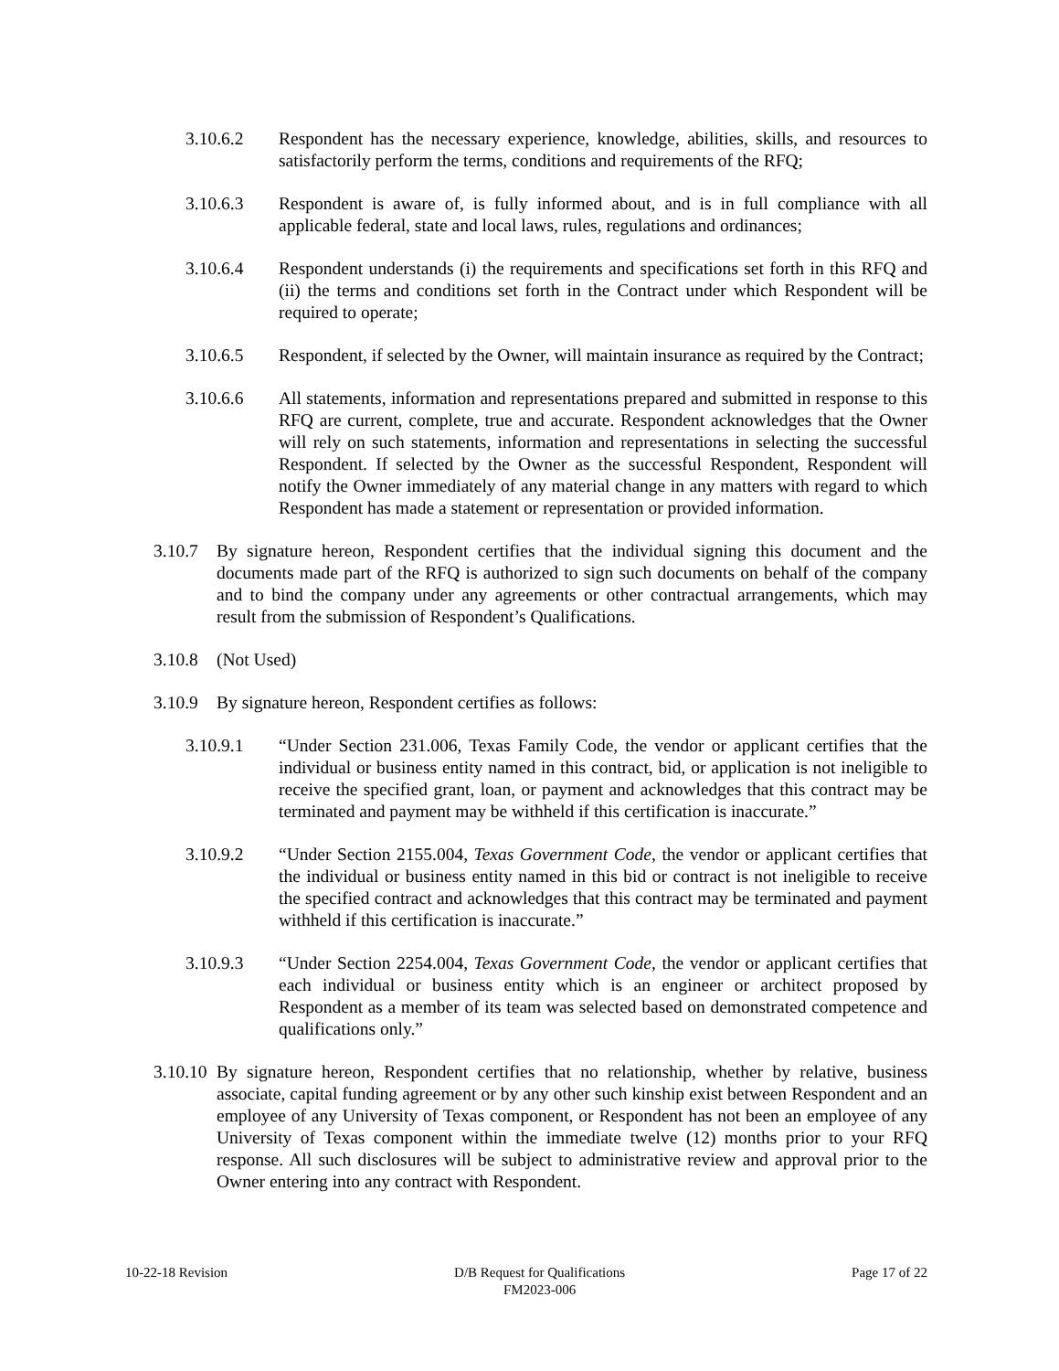3.10.6.2 Respondent has the necessary experience, knowledge, abilities, skills, and resources to satisfactorily perform the terms, conditions and requirements of the RFQ;
3.10.6.3 Respondent is aware of, is fully informed about, and is in full compliance with all applicable federal, state and local laws, rules, regulations and ordinances;
3.10.6.4 Respondent understands (i) the requirements and specifications set forth in this RFQ and (ii) the terms and conditions set forth in the Contract under which Respondent will be required to operate;
3.10.6.5 Respondent, if selected by the Owner, will maintain insurance as required by the Contract;
3.10.6.6 All statements, information and representations prepared and submitted in response to this RFQ are current, complete, true and accurate. Respondent acknowledges that the Owner will rely on such statements, information and representations in selecting the successful Respondent. If selected by the Owner as the successful Respondent, Respondent will notify the Owner immediately of any material change in any matters with regard to which Respondent has made a statement or representation or provided information.
3.10.7
By signature hereon, Respondent certifies that the individual signing this document and the documents made part of the RFQ is authorized to sign such documents on behalf of the company and to bind the company under any agreements or other contractual arrangements, which may result from the submission of Respondent’s Qualifications.
3.10.8
(Not Used)
3.10.9
By signature hereon, Respondent certifies as follows:
3.10.9.1 “Under Section 231.006, Texas Family Code, the vendor or applicant certifies that the individual or business entity named in this contract, bid, or application is not ineligible to receive the specified grant, loan, or payment and acknowledges that this contract may be terminated and payment may be withheld if this certification is inaccurate.”
3.10.9.2 “Under Section 2155.004, Texas Government Code, the vendor or applicant certifies that the individual or business entity named in this bid or contract is not ineligible to receive the specified contract and acknowledges that this contract may be terminated and payment withheld if this certification is inaccurate.”
3.10.9.3 “Under Section 2254.004, Texas Government Code, the vendor or applicant certifies that each individual or business entity which is an engineer or architect proposed by Respondent as a member of its team was selected based on demonstrated competence and qualifications only.”
3.10.10
By signature hereon, Respondent certifies that no relationship, whether by relative, business associate, capital funding agreement or by any other such kinship exist between Respondent and an employee of any University of Texas component, or Respondent has not been an employee of any University of Texas component within the immediate twelve (12) months prior to your RFQ response. All such disclosures will be subject to administrative review and approval prior to the Owner entering into any contract with Respondent.
10-22-18 Revision D/B Request for Qualifications
FM2023-006
Page 17 of 22